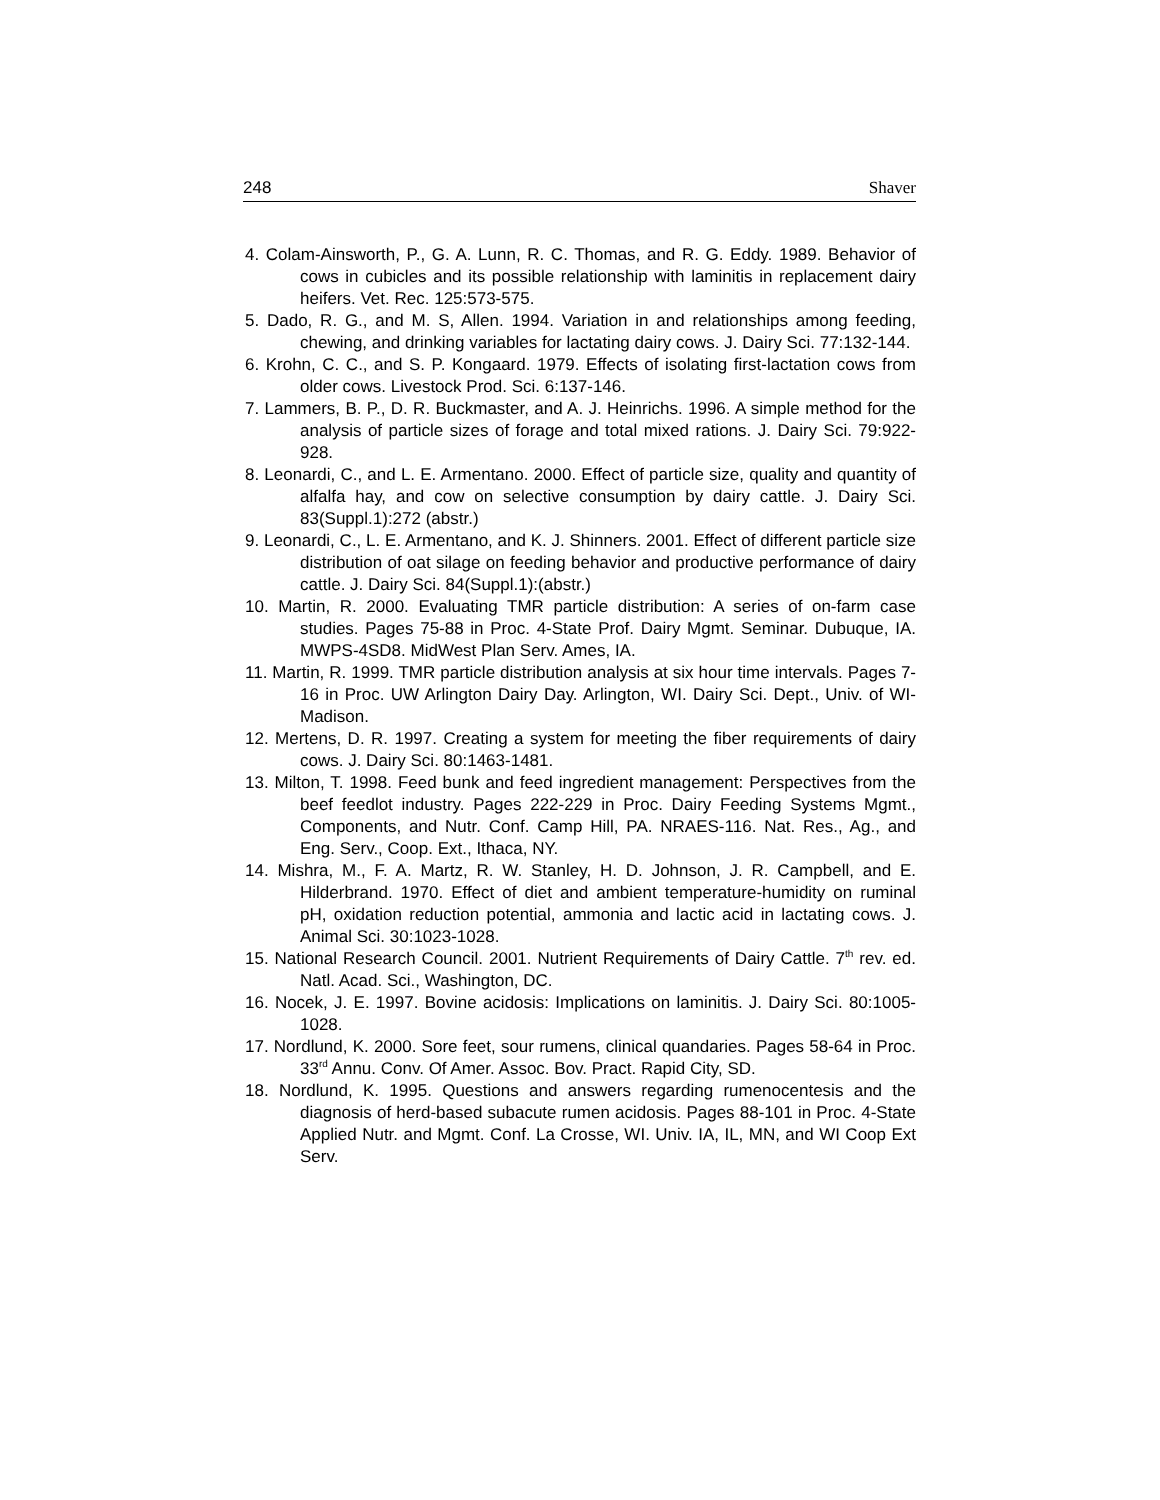248 Shaver
4. Colam-Ainsworth, P., G. A. Lunn, R. C. Thomas, and R. G. Eddy. 1989. Behavior of cows in cubicles and its possible relationship with laminitis in replacement dairy heifers. Vet. Rec. 125:573-575.
5. Dado, R. G., and M. S, Allen. 1994. Variation in and relationships among feeding, chewing, and drinking variables for lactating dairy cows. J. Dairy Sci. 77:132-144.
6. Krohn, C. C., and S. P. Kongaard. 1979. Effects of isolating first-lactation cows from older cows. Livestock Prod. Sci. 6:137-146.
7. Lammers, B. P., D. R. Buckmaster, and A. J. Heinrichs. 1996. A simple method for the analysis of particle sizes of forage and total mixed rations. J. Dairy Sci. 79:922-928.
8. Leonardi, C., and L. E. Armentano. 2000. Effect of particle size, quality and quantity of alfalfa hay, and cow on selective consumption by dairy cattle. J. Dairy Sci. 83(Suppl.1):272 (abstr.)
9. Leonardi, C., L. E. Armentano, and K. J. Shinners. 2001. Effect of different particle size distribution of oat silage on feeding behavior and productive performance of dairy cattle. J. Dairy Sci. 84(Suppl.1):(abstr.)
10. Martin, R. 2000. Evaluating TMR particle distribution: A series of on-farm case studies. Pages 75-88 in Proc. 4-State Prof. Dairy Mgmt. Seminar. Dubuque, IA. MWPS-4SD8. MidWest Plan Serv. Ames, IA.
11. Martin, R. 1999. TMR particle distribution analysis at six hour time intervals. Pages 7-16 in Proc. UW Arlington Dairy Day. Arlington, WI. Dairy Sci. Dept., Univ. of WI-Madison.
12. Mertens, D. R. 1997. Creating a system for meeting the fiber requirements of dairy cows. J. Dairy Sci. 80:1463-1481.
13. Milton, T. 1998. Feed bunk and feed ingredient management: Perspectives from the beef feedlot industry. Pages 222-229 in Proc. Dairy Feeding Systems Mgmt., Components, and Nutr. Conf. Camp Hill, PA. NRAES-116. Nat. Res., Ag., and Eng. Serv., Coop. Ext., Ithaca, NY.
14. Mishra, M., F. A. Martz, R. W. Stanley, H. D. Johnson, J. R. Campbell, and E. Hilderbrand. 1970. Effect of diet and ambient temperature-humidity on ruminal pH, oxidation reduction potential, ammonia and lactic acid in lactating cows. J. Animal Sci. 30:1023-1028.
15. National Research Council. 2001. Nutrient Requirements of Dairy Cattle. 7<sup>th</sup> rev. ed. Natl. Acad. Sci., Washington, DC.
16. Nocek, J. E. 1997. Bovine acidosis: Implications on laminitis. J. Dairy Sci. 80:1005-1028.
17. Nordlund, K. 2000. Sore feet, sour rumens, clinical quandaries. Pages 58-64 in Proc. 33<sup>rd</sup> Annu. Conv. Of Amer. Assoc. Bov. Pract. Rapid City, SD.
18. Nordlund, K. 1995. Questions and answers regarding rumenocentesis and the diagnosis of herd-based subacute rumen acidosis. Pages 88-101 in Proc. 4-State Applied Nutr. and Mgmt. Conf. La Crosse, WI. Univ. IA, IL, MN, and WI Coop Ext Serv.